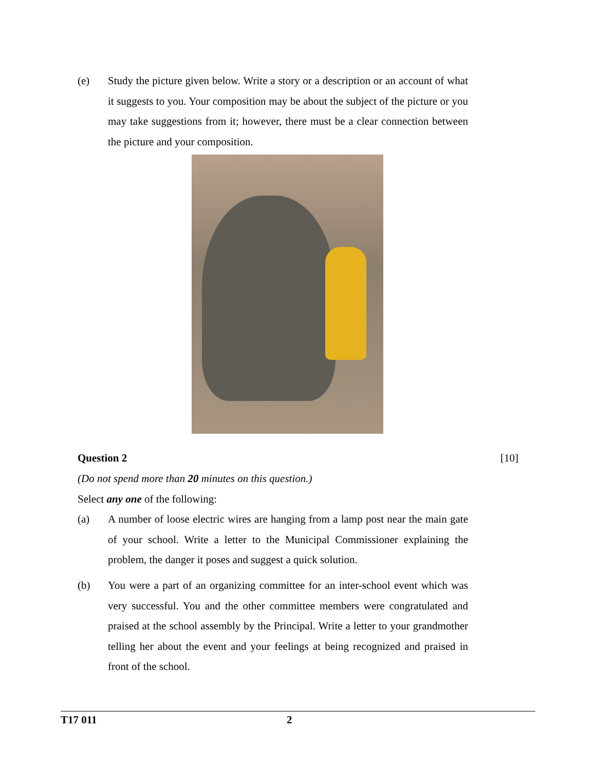(e) Study the picture given below. Write a story or a description or an account of what it suggests to you. Your composition may be about the subject of the picture or you may take suggestions from it; however, there must be a clear connection between the picture and your composition.
Question 2 [10]
(Do not spend more than 20 minutes on this question.)
Select any one of the following:
(a) A number of loose electric wires are hanging from a lamp post near the main gate of your school. Write a letter to the Municipal Commissioner explaining the problem, the danger it poses and suggest a quick solution.
(b) You were a part of an organizing committee for an inter-school event which was very successful. You and the other committee members were congratulated and praised at the school assembly by the Principal. Write a letter to your grandmother telling her about the event and your feelings at being recognized and praised in front of the school.
T17 011 2